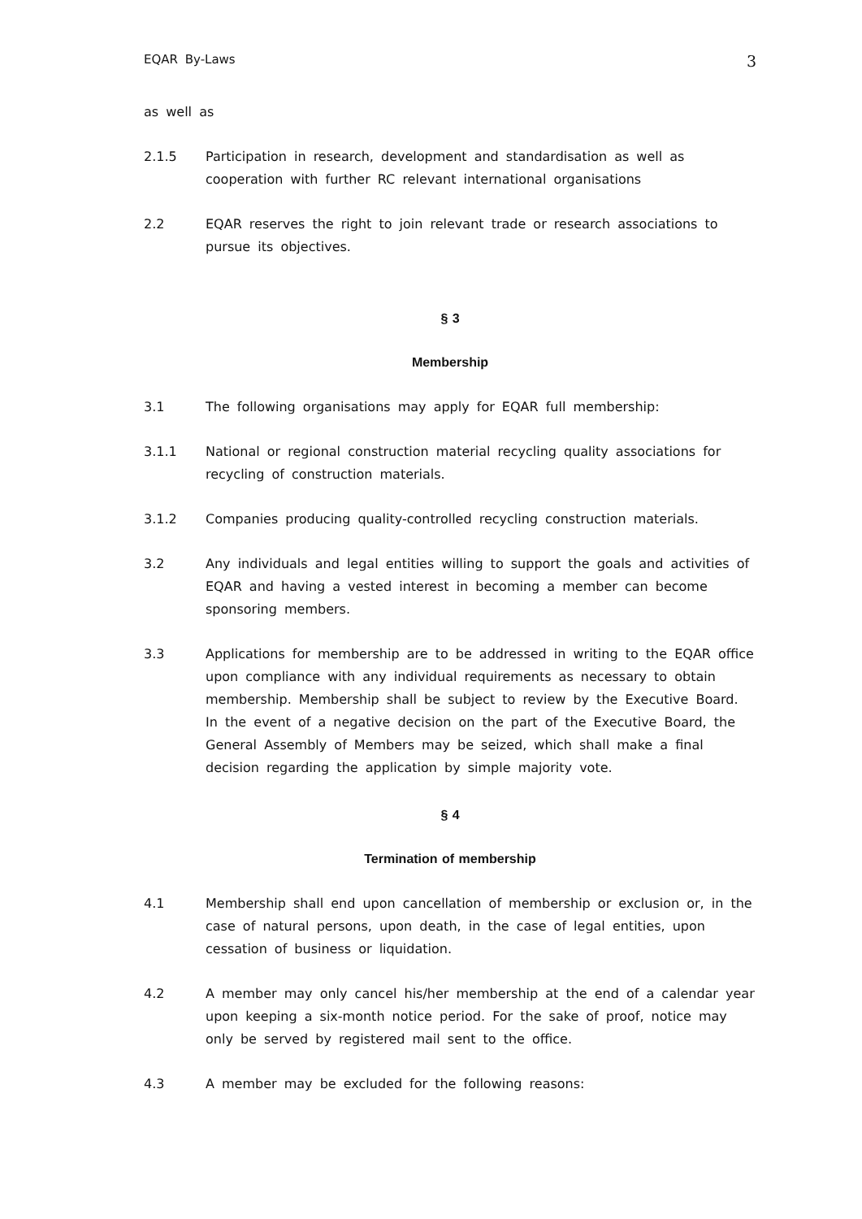EQAR By-Laws 3
as well as
2.1.5 Participation in research, development and standardisation as well as cooperation with further RC relevant international organisations
2.2 EQAR reserves the right to join relevant trade or research associations to pursue its objectives.
§ 3
Membership
3.1 The following organisations may apply for EQAR full membership:
3.1.1 National or regional construction material recycling quality associations for recycling of construction materials.
3.1.2 Companies producing quality-controlled recycling construction materials.
3.2 Any individuals and legal entities willing to support the goals and activities of EQAR and having a vested interest in becoming a member can become sponsoring members.
3.3 Applications for membership are to be addressed in writing to the EQAR office upon compliance with any individual requirements as necessary to obtain membership. Membership shall be subject to review by the Executive Board. In the event of a negative decision on the part of the Executive Board, the General Assembly of Members may be seized, which shall make a final decision regarding the application by simple majority vote.
§ 4
Termination of membership
4.1 Membership shall end upon cancellation of membership or exclusion or, in the case of natural persons, upon death, in the case of legal entities, upon cessation of business or liquidation.
4.2 A member may only cancel his/her membership at the end of a calendar year upon keeping a six-month notice period. For the sake of proof, notice may only be served by registered mail sent to the office.
4.3 A member may be excluded for the following reasons: